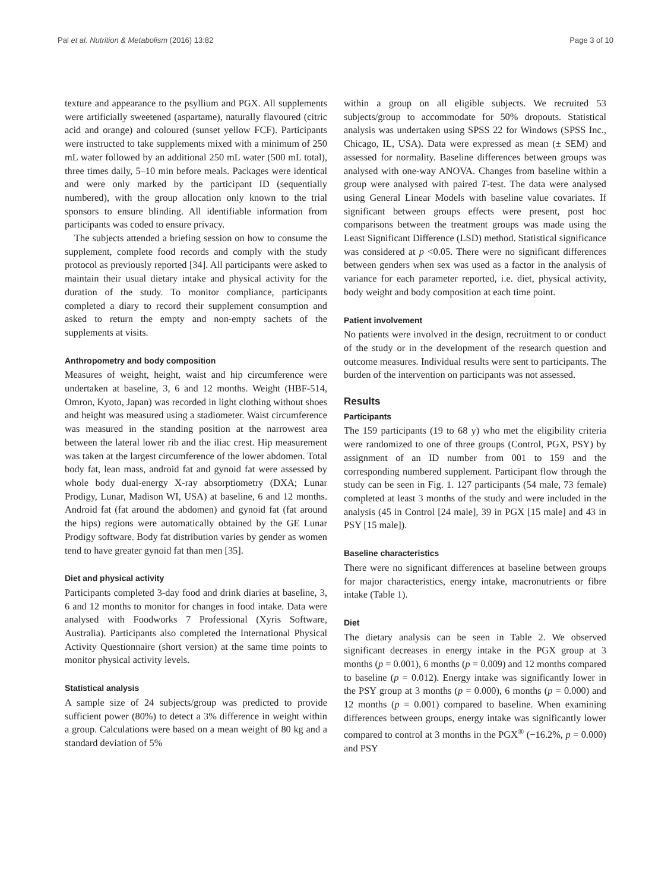Pal et al. Nutrition & Metabolism (2016) 13:82 Page 3 of 10
texture and appearance to the psyllium and PGX. All supplements were artificially sweetened (aspartame), naturally flavoured (citric acid and orange) and coloured (sunset yellow FCF). Participants were instructed to take supplements mixed with a minimum of 250 mL water followed by an additional 250 mL water (500 mL total), three times daily, 5–10 min before meals. Packages were identical and were only marked by the participant ID (sequentially numbered), with the group allocation only known to the trial sponsors to ensure blinding. All identifiable information from participants was coded to ensure privacy.
The subjects attended a briefing session on how to consume the supplement, complete food records and comply with the study protocol as previously reported [34]. All participants were asked to maintain their usual dietary intake and physical activity for the duration of the study. To monitor compliance, participants completed a diary to record their supplement consumption and asked to return the empty and non-empty sachets of the supplements at visits.
Anthropometry and body composition
Measures of weight, height, waist and hip circumference were undertaken at baseline, 3, 6 and 12 months. Weight (HBF-514, Omron, Kyoto, Japan) was recorded in light clothing without shoes and height was measured using a stadiometer. Waist circumference was measured in the standing position at the narrowest area between the lateral lower rib and the iliac crest. Hip measurement was taken at the largest circumference of the lower abdomen. Total body fat, lean mass, android fat and gynoid fat were assessed by whole body dual-energy X-ray absorptiometry (DXA; Lunar Prodigy, Lunar, Madison WI, USA) at baseline, 6 and 12 months. Android fat (fat around the abdomen) and gynoid fat (fat around the hips) regions were automatically obtained by the GE Lunar Prodigy software. Body fat distribution varies by gender as women tend to have greater gynoid fat than men [35].
Diet and physical activity
Participants completed 3-day food and drink diaries at baseline, 3, 6 and 12 months to monitor for changes in food intake. Data were analysed with Foodworks 7 Professional (Xyris Software, Australia). Participants also completed the International Physical Activity Questionnaire (short version) at the same time points to monitor physical activity levels.
Statistical analysis
A sample size of 24 subjects/group was predicted to provide sufficient power (80%) to detect a 3% difference in weight within a group. Calculations were based on a mean weight of 80 kg and a standard deviation of 5%
within a group on all eligible subjects. We recruited 53 subjects/group to accommodate for 50% dropouts. Statistical analysis was undertaken using SPSS 22 for Windows (SPSS Inc., Chicago, IL, USA). Data were expressed as mean (± SEM) and assessed for normality. Baseline differences between groups was analysed with one-way ANOVA. Changes from baseline within a group were analysed with paired T-test. The data were analysed using General Linear Models with baseline value covariates. If significant between groups effects were present, post hoc comparisons between the treatment groups was made using the Least Significant Difference (LSD) method. Statistical significance was considered at p <0.05. There were no significant differences between genders when sex was used as a factor in the analysis of variance for each parameter reported, i.e. diet, physical activity, body weight and body composition at each time point.
Patient involvement
No patients were involved in the design, recruitment to or conduct of the study or in the development of the research question and outcome measures. Individual results were sent to participants. The burden of the intervention on participants was not assessed.
Results
Participants
The 159 participants (19 to 68 y) who met the eligibility criteria were randomized to one of three groups (Control, PGX, PSY) by assignment of an ID number from 001 to 159 and the corresponding numbered supplement. Participant flow through the study can be seen in Fig. 1. 127 participants (54 male, 73 female) completed at least 3 months of the study and were included in the analysis (45 in Control [24 male], 39 in PGX [15 male] and 43 in PSY [15 male]).
Baseline characteristics
There were no significant differences at baseline between groups for major characteristics, energy intake, macronutrients or fibre intake (Table 1).
Diet
The dietary analysis can be seen in Table 2. We observed significant decreases in energy intake in the PGX group at 3 months (p = 0.001), 6 months (p = 0.009) and 12 months compared to baseline (p = 0.012). Energy intake was significantly lower in the PSY group at 3 months (p = 0.000), 6 months (p = 0.000) and 12 months (p = 0.001) compared to baseline. When examining differences between groups, energy intake was significantly lower compared to control at 3 months in the PGX<sup>®</sup> (−16.2%, p = 0.000) and PSY